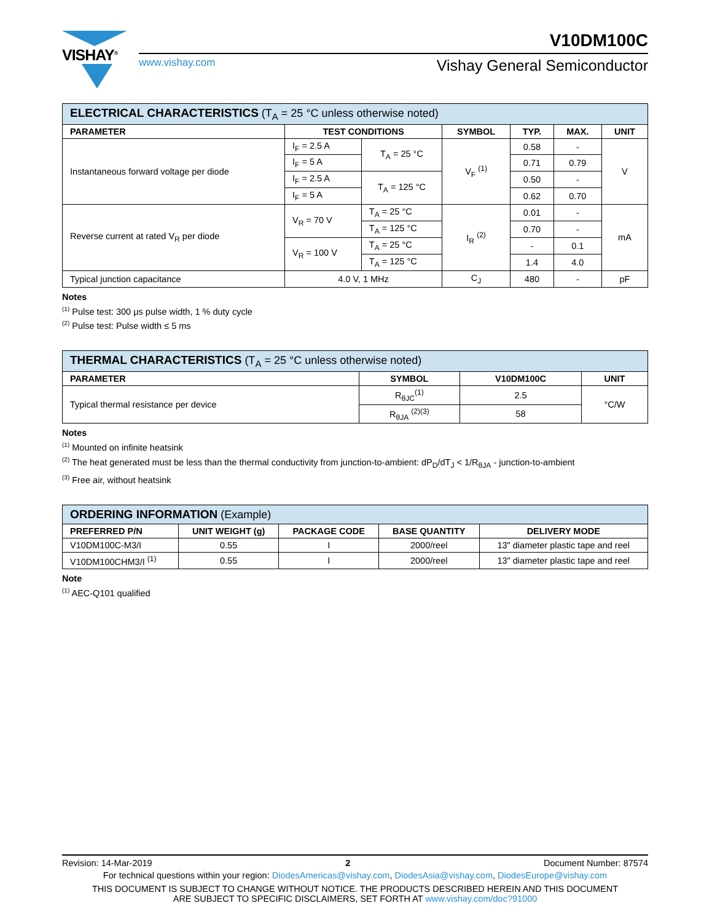VISHAY<sup>®</sup>
V10DM100C
www.vishay.com Vishay General Semiconductor
| ELECTRICAL CHARACTERISTICS (T<sub>A</sub> = 25 °C unless otherwise noted) | | | | | | |
| --- | --- | --- | --- | --- | --- | --- |
| PARAMETER | TEST CONDITIONS | | SYMBOL | TYP. | MAX. | UNIT |
| Instantaneous forward voltage per diode | I<sub>F</sub> = 2.5 A | T<sub>A</sub> = 25 °C | V<sub>F</sub> <sup>(1)</sup> | 0.58 | - | V |
| | I<sub>F</sub> = 5 A | | | 0.71 | 0.79 | |
| | I<sub>F</sub> = 2.5 A | T<sub>A</sub> = 125 °C | | 0.50 | - | |
| | I<sub>F</sub> = 5 A | | | 0.62 | 0.70 | |
| Reverse current at rated V<sub>R</sub> per diode | V<sub>R</sub> = 70 V | T<sub>A</sub> = 25 °C | I<sub>R</sub> <sup>(2)</sup> | 0.01 | - | mA |
| | | T<sub>A</sub> = 125 °C | | 0.70 | - | |
| | V<sub>R</sub> = 100 V | T<sub>A</sub> = 25 °C | | - | 0.1 | |
| | | T<sub>A</sub> = 125 °C | | 1.4 | 4.0 | |
| Typical junction capacitance | 4.0 V, 1 MHz | | C<sub>J</sub> | 480 | - | pF |
Notes
<sup>(1)</sup> Pulse test: 300 μs pulse width, 1 % duty cycle
<sup>(2)</sup> Pulse test: Pulse width ≤ 5 ms
| THERMAL CHARACTERISTICS (T<sub>A</sub> = 25 °C unless otherwise noted) | | | |
| --- | --- | --- | --- |
| PARAMETER | SYMBOL | V10DM100C | UNIT |
| Typical thermal resistance per device | R<sub>θJC</sub><sup>(1)</sup> | 2.5 | °C/W |
| | R<sub>θJA</sub> <sup>(2)(3)</sup> | 58 | |
Notes
<sup>(1)</sup> Mounted on infinite heatsink
<sup>(2)</sup> The heat generated must be less than the thermal conductivity from junction-to-ambient: dP<sub>D</sub>/dT<sub>J</sub> < 1/R<sub>θJA</sub> - junction-to-ambient
<sup>(3)</sup> Free air, without heatsink
| ORDERING INFORMATION (Example) | | | | |
| --- | --- | --- | --- | --- |
| PREFERRED P/N | UNIT WEIGHT (g) | PACKAGE CODE | BASE QUANTITY | DELIVERY MODE |
| V10DM100C-M3/I | 0.55 | I | 2000/reel | 13" diameter plastic tape and reel |
| V10DM100CHM3/I <sup>(1)</sup> | 0.55 | I | 2000/reel | 13" diameter plastic tape and reel |
Note
<sup>(1)</sup> AEC-Q101 qualified
Revision: 14-Mar-2019 2 Document Number: 87574
For technical questions within your region: DiodesAmericas@vishay.com, DiodesAsia@vishay.com, DiodesEurope@vishay.com
THIS DOCUMENT IS SUBJECT TO CHANGE WITHOUT NOTICE. THE PRODUCTS DESCRIBED HEREIN AND THIS DOCUMENT
ARE SUBJECT TO SPECIFIC DISCLAIMERS, SET FORTH AT www.vishay.com/doc?91000